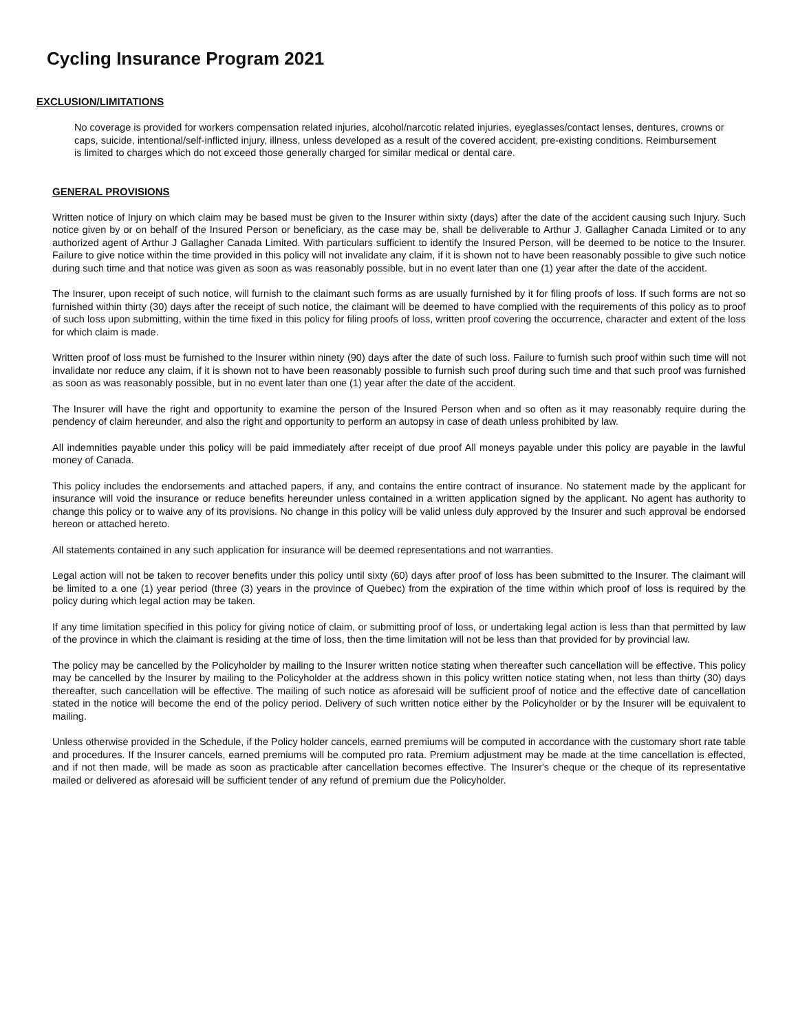Cycling Insurance Program 2021
EXCLUSION/LIMITATIONS
No coverage is provided for workers compensation related injuries, alcohol/narcotic related injuries, eyeglasses/contact lenses, dentures, crowns or caps, suicide, intentional/self-inflicted injury, illness, unless developed as a result of the covered accident, pre-existing conditions. Reimbursement is limited to charges which do not exceed those generally charged for similar medical or dental care.
GENERAL PROVISIONS
Written notice of Injury on which claim may be based must be given to the Insurer within sixty (days) after the date of the accident causing such Injury. Such notice given by or on behalf of the Insured Person or beneficiary, as the case may be, shall be deliverable to Arthur J. Gallagher Canada Limited or to any authorized agent of Arthur J Gallagher Canada Limited. With particulars sufficient to identify the Insured Person, will be deemed to be notice to the Insurer. Failure to give notice within the time provided in this policy will not invalidate any claim, if it is shown not to have been reasonably possible to give such notice during such time and that notice was given as soon as was reasonably possible, but in no event later than one (1) year after the date of the accident.
The Insurer, upon receipt of such notice, will furnish to the claimant such forms as are usually furnished by it for filing proofs of loss. If such forms are not so furnished within thirty (30) days after the receipt of such notice, the claimant will be deemed to have complied with the requirements of this policy as to proof of such loss upon submitting, within the time fixed in this policy for filing proofs of loss, written proof covering the occurrence, character and extent of the loss for which claim is made.
Written proof of loss must be furnished to the Insurer within ninety (90) days after the date of such loss. Failure to furnish such proof within such time will not invalidate nor reduce any claim, if it is shown not to have been reasonably possible to furnish such proof during such time and that such proof was furnished as soon as was reasonably possible, but in no event later than one (1) year after the date of the accident.
The Insurer will have the right and opportunity to examine the person of the Insured Person when and so often as it may reasonably require during the pendency of claim hereunder, and also the right and opportunity to perform an autopsy in case of death unless prohibited by law.
All indemnities payable under this policy will be paid immediately after receipt of due proof All moneys payable under this policy are payable in the lawful money of Canada.
This policy includes the endorsements and attached papers, if any, and contains the entire contract of insurance. No statement made by the applicant for insurance will void the insurance or reduce benefits hereunder unless contained in a written application signed by the applicant. No agent has authority to change this policy or to waive any of its provisions. No change in this policy will be valid unless duly approved by the Insurer and such approval be endorsed hereon or attached hereto.
All statements contained in any such application for insurance will be deemed representations and not warranties.
Legal action will not be taken to recover benefits under this policy until sixty (60) days after proof of loss has been submitted to the Insurer. The claimant will be limited to a one (1) year period (three (3) years in the province of Quebec) from the expiration of the time within which proof of loss is required by the policy during which legal action may be taken.
If any time limitation specified in this policy for giving notice of claim, or submitting proof of loss, or undertaking legal action is less than that permitted by law of the province in which the claimant is residing at the time of loss, then the time limitation will not be less than that provided for by provincial law.
The policy may be cancelled by the Policyholder by mailing to the Insurer written notice stating when thereafter such cancellation will be effective. This policy may be cancelled by the Insurer by mailing to the Policyholder at the address shown in this policy written notice stating when, not less than thirty (30) days thereafter, such cancellation will be effective. The mailing of such notice as aforesaid will be sufficient proof of notice and the effective date of cancellation stated in the notice will become the end of the policy period. Delivery of such written notice either by the Policyholder or by the Insurer will be equivalent to mailing.
Unless otherwise provided in the Schedule, if the Policy holder cancels, earned premiums will be computed in accordance with the customary short rate table and procedures. If the Insurer cancels, earned premiums will be computed pro rata. Premium adjustment may be made at the time cancellation is effected, and if not then made, will be made as soon as practicable after cancellation becomes effective. The Insurer's cheque or the cheque of its representative mailed or delivered as aforesaid will be sufficient tender of any refund of premium due the Policyholder.